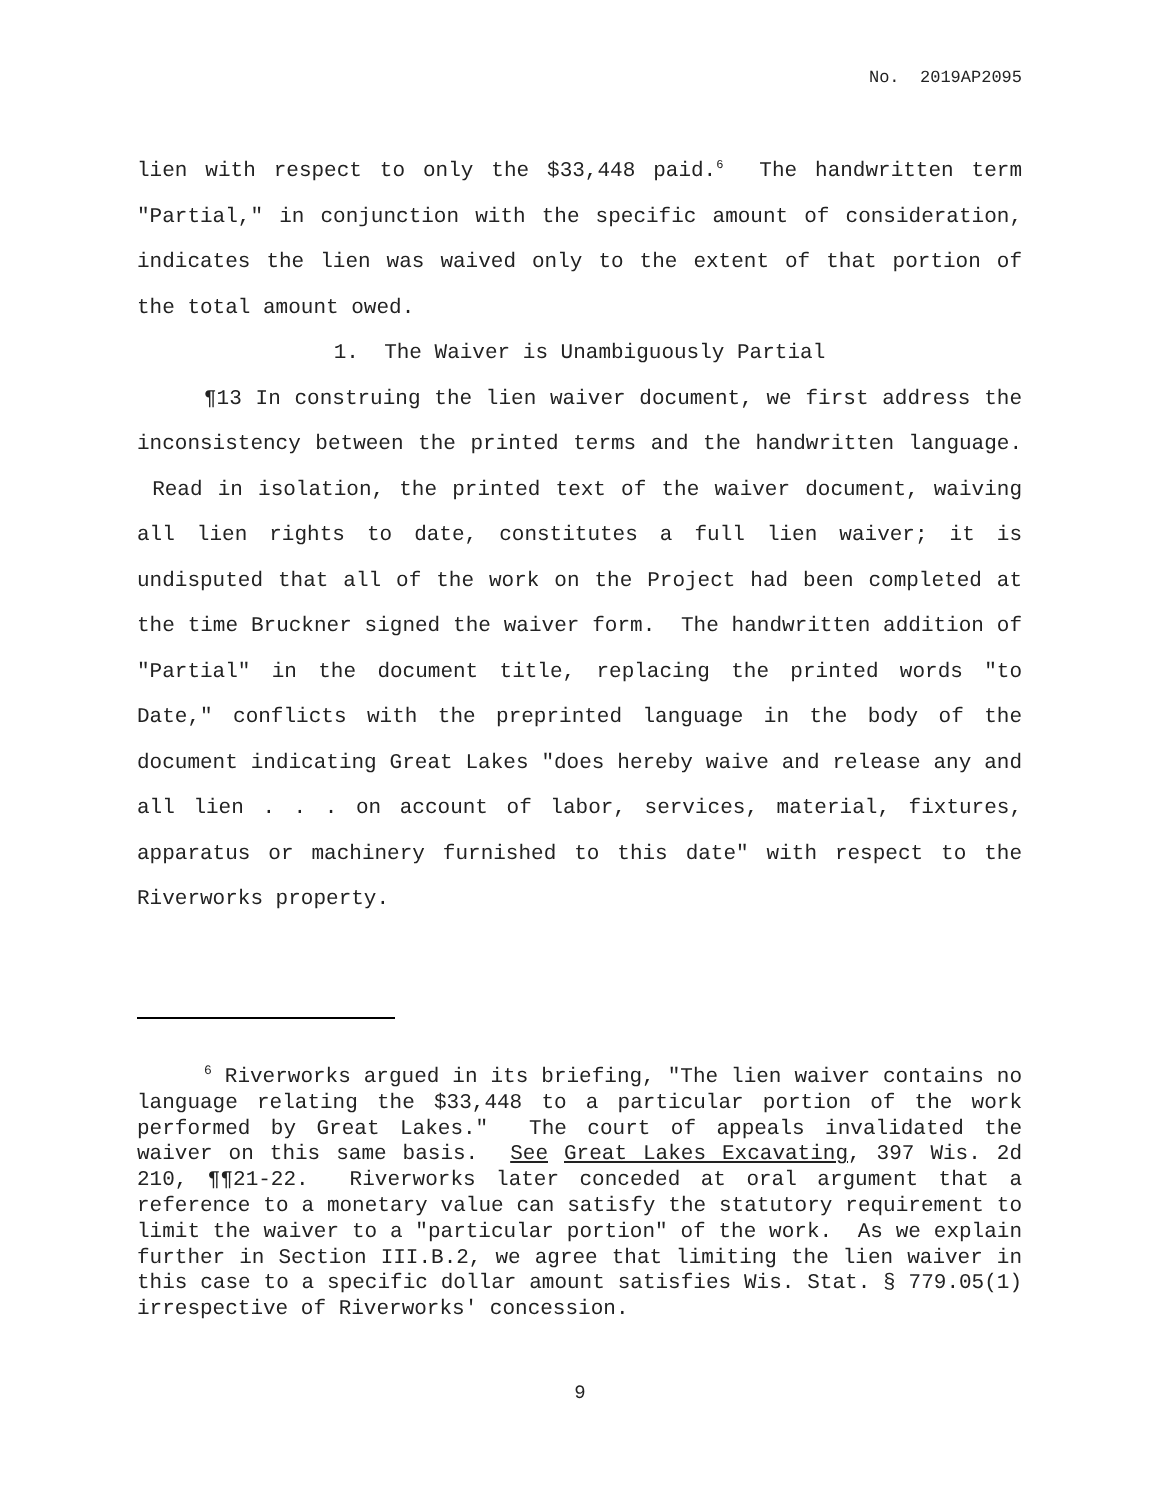No. 2019AP2095
lien with respect to only the $33,448 paid.<sup>6</sup> The handwritten term "Partial," in conjunction with the specific amount of consideration, indicates the lien was waived only to the extent of that portion of the total amount owed.
1. The Waiver is Unambiguously Partial
¶13 In construing the lien waiver document, we first address the inconsistency between the printed terms and the handwritten language. Read in isolation, the printed text of the waiver document, waiving all lien rights to date, constitutes a full lien waiver; it is undisputed that all of the work on the Project had been completed at the time Bruckner signed the waiver form. The handwritten addition of "Partial" in the document title, replacing the printed words "to Date," conflicts with the preprinted language in the body of the document indicating Great Lakes "does hereby waive and release any and all lien . . . on account of labor, services, material, fixtures, apparatus or machinery furnished to this date" with respect to the Riverworks property.
<sup>6</sup> Riverworks argued in its briefing, "The lien waiver contains no language relating the $33,448 to a particular portion of the work performed by Great Lakes." The court of appeals invalidated the waiver on this same basis. See Great Lakes Excavating, 397 Wis. 2d 210, ¶¶21-22. Riverworks later conceded at oral argument that a reference to a monetary value can satisfy the statutory requirement to limit the waiver to a "particular portion" of the work. As we explain further in Section III.B.2, we agree that limiting the lien waiver in this case to a specific dollar amount satisfies Wis. Stat. § 779.05(1) irrespective of Riverworks' concession.
9